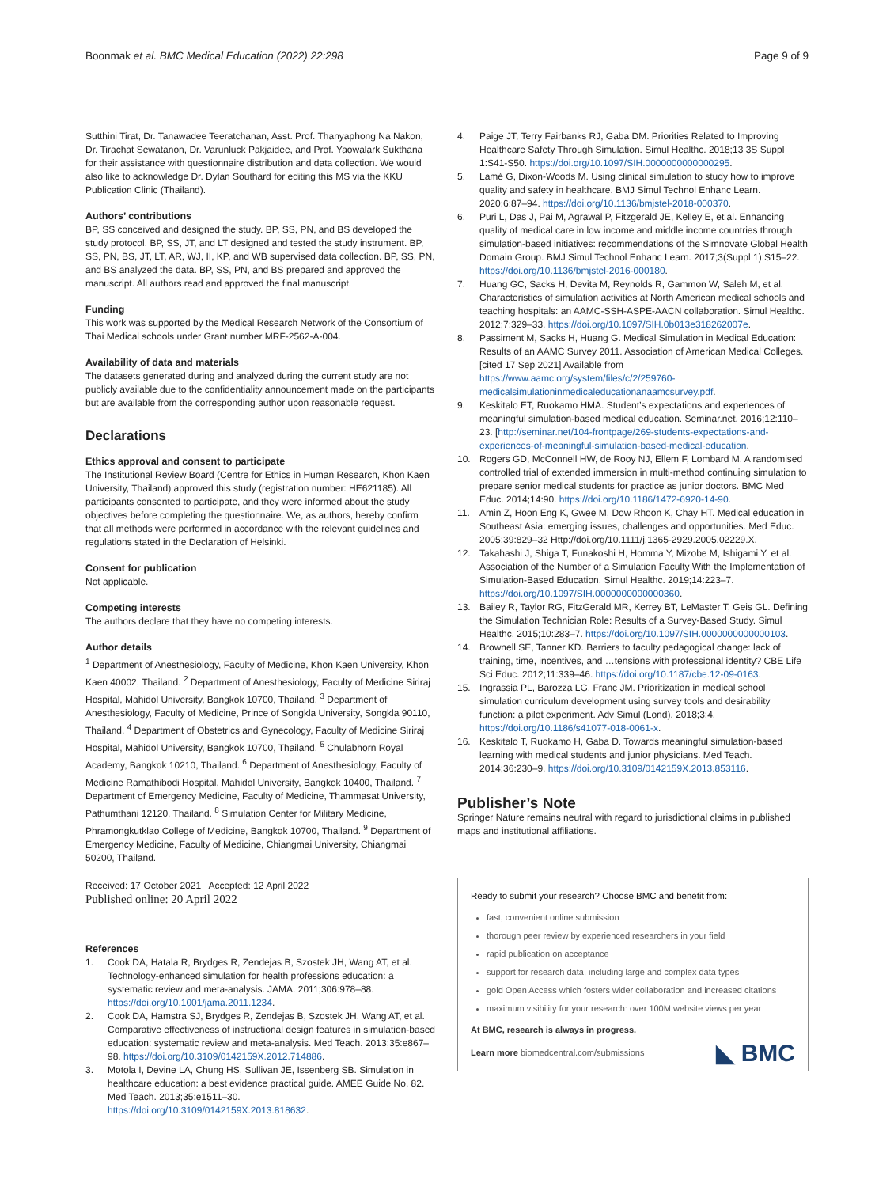Boonmak et al. BMC Medical Education (2022) 22:298 Page 9 of 9
Sutthini Tirat, Dr. Tanawadee Teeratchanan, Asst. Prof. Thanyaphong Na Nakon, Dr. Tirachat Sewatanon, Dr. Varunluck Pakjaidee, and Prof. Yaowalark Sukthana for their assistance with questionnaire distribution and data collection. We would also like to acknowledge Dr. Dylan Southard for editing this MS via the KKU Publication Clinic (Thailand).
Authors’ contributions
BP, SS conceived and designed the study. BP, SS, PN, and BS developed the study protocol. BP, SS, JT, and LT designed and tested the study instrument. BP, SS, PN, BS, JT, LT, AR, WJ, II, KP, and WB supervised data collection. BP, SS, PN, and BS analyzed the data. BP, SS, PN, and BS prepared and approved the manuscript. All authors read and approved the final manuscript.
Funding
This work was supported by the Medical Research Network of the Consortium of Thai Medical schools under Grant number MRF-2562-A-004.
Availability of data and materials
The datasets generated during and analyzed during the current study are not publicly available due to the confidentiality announcement made on the participants but are available from the corresponding author upon reasonable request.
Declarations
Ethics approval and consent to participate
The Institutional Review Board (Centre for Ethics in Human Research, Khon Kaen University, Thailand) approved this study (registration number: HE621185). All participants consented to participate, and they were informed about the study objectives before completing the questionnaire. We, as authors, hereby confirm that all methods were performed in accordance with the relevant guidelines and regulations stated in the Declaration of Helsinki.
Consent for publication
Not applicable.
Competing interests
The authors declare that they have no competing interests.
Author details
<sup>1</sup> Department of Anesthesiology, Faculty of Medicine, Khon Kaen University, Khon Kaen 40002, Thailand. <sup>2</sup> Department of Anesthesiology, Faculty of Medicine Siriraj Hospital, Mahidol University, Bangkok 10700, Thailand. <sup>3</sup> Department of Anesthesiology, Faculty of Medicine, Prince of Songkla University, Songkla 90110, Thailand. <sup>4</sup> Department of Obstetrics and Gynecology, Faculty of Medicine Siriraj Hospital, Mahidol University, Bangkok 10700, Thailand. <sup>5</sup> Chulabhorn Royal Academy, Bangkok 10210, Thailand. <sup>6</sup> Department of Anesthesiology, Faculty of Medicine Ramathibodi Hospital, Mahidol University, Bangkok 10400, Thailand. <sup>7</sup> Department of Emergency Medicine, Faculty of Medicine, Thammasat University, Pathumthani 12120, Thailand. <sup>8</sup> Simulation Center for Military Medicine, Phramongkutklao College of Medicine, Bangkok 10700, Thailand. <sup>9</sup> Department of Emergency Medicine, Faculty of Medicine, Chiangmai University, Chiangmai 50200, Thailand.
Received: 17 October 2021 Accepted: 12 April 2022
Published online: 20 April 2022
References
1. Cook DA, Hatala R, Brydges R, Zendejas B, Szostek JH, Wang AT, et al. Technology-enhanced simulation for health professions education: a systematic review and meta-analysis. JAMA. 2011;306:978–88. https://doi.org/10.1001/jama.2011.1234.
2. Cook DA, Hamstra SJ, Brydges R, Zendejas B, Szostek JH, Wang AT, et al. Comparative effectiveness of instructional design features in simulation-based education: systematic review and meta-analysis. Med Teach. 2013;35:e867–98. https://doi.org/10.3109/0142159X.2012.714886.
3. Motola I, Devine LA, Chung HS, Sullivan JE, Issenberg SB. Simulation in healthcare education: a best evidence practical guide. AMEE Guide No. 82. Med Teach. 2013;35:e1511–30. https://doi.org/10.3109/0142159X.2013.818632.
4. Paige JT, Terry Fairbanks RJ, Gaba DM. Priorities Related to Improving Healthcare Safety Through Simulation. Simul Healthc. 2018;13 3S Suppl 1:S41-S50. https://doi.org/10.1097/SIH.0000000000000295.
5. Lamé G, Dixon-Woods M. Using clinical simulation to study how to improve quality and safety in healthcare. BMJ Simul Technol Enhanc Learn. 2020;6:87–94. https://doi.org/10.1136/bmjstel-2018-000370.
6. Puri L, Das J, Pai M, Agrawal P, Fitzgerald JE, Kelley E, et al. Enhancing quality of medical care in low income and middle income countries through simulation-based initiatives: recommendations of the Simnovate Global Health Domain Group. BMJ Simul Technol Enhanc Learn. 2017;3(Suppl 1):S15–22. https://doi.org/10.1136/bmjstel-2016-000180.
7. Huang GC, Sacks H, Devita M, Reynolds R, Gammon W, Saleh M, et al. Characteristics of simulation activities at North American medical schools and teaching hospitals: an AAMC-SSH-ASPE-AACN collaboration. Simul Healthc. 2012;7:329–33. https://doi.org/10.1097/SIH.0b013e318262007e.
8. Passiment M, Sacks H, Huang G. Medical Simulation in Medical Education: Results of an AAMC Survey 2011. Association of American Medical Colleges. [cited 17 Sep 2021] Available from https://www.aamc.org/system/files/c/2/259760-medicalsimulationinmedicaleducationanaamcsurvey.pdf.
9. Keskitalo ET, Ruokamo HMA. Student’s expectations and experiences of meaningful simulation-based medical education. Seminar.net. 2016;12:110–23. [http://seminar.net/104-frontpage/269-students-expectations-and-experiences-of-meaningful-simulation-based-medical-education.
10. Rogers GD, McConnell HW, de Rooy NJ, Ellem F, Lombard M. A randomised controlled trial of extended immersion in multi-method continuing simulation to prepare senior medical students for practice as junior doctors. BMC Med Educ. 2014;14:90. https://doi.org/10.1186/1472-6920-14-90.
11. Amin Z, Hoon Eng K, Gwee M, Dow Rhoon K, Chay HT. Medical education in Southeast Asia: emerging issues, challenges and opportunities. Med Educ. 2005;39:829–32 Http://doi.org/10.1111/j.1365-2929.2005.02229.X.
12. Takahashi J, Shiga T, Funakoshi H, Homma Y, Mizobe M, Ishigami Y, et al. Association of the Number of a Simulation Faculty With the Implementation of Simulation-Based Education. Simul Healthc. 2019;14:223–7. https://doi.org/10.1097/SIH.0000000000000360.
13. Bailey R, Taylor RG, FitzGerald MR, Kerrey BT, LeMaster T, Geis GL. Defining the Simulation Technician Role: Results of a Survey-Based Study. Simul Healthc. 2015;10:283–7. https://doi.org/10.1097/SIH.0000000000000103.
14. Brownell SE, Tanner KD. Barriers to faculty pedagogical change: lack of training, time, incentives, and …tensions with professional identity? CBE Life Sci Educ. 2012;11:339–46. https://doi.org/10.1187/cbe.12-09-0163.
15. Ingrassia PL, Barozza LG, Franc JM. Prioritization in medical school simulation curriculum development using survey tools and desirability function: a pilot experiment. Adv Simul (Lond). 2018;3:4. https://doi.org/10.1186/s41077-018-0061-x.
16. Keskitalo T, Ruokamo H, Gaba D. Towards meaningful simulation-based learning with medical students and junior physicians. Med Teach. 2014;36:230–9. https://doi.org/10.3109/0142159X.2013.853116.
Publisher’s Note
Springer Nature remains neutral with regard to jurisdictional claims in published maps and institutional affiliations.
Ready to submit your research? Choose BMC and benefit from:
fast, convenient online submission
thorough peer review by experienced researchers in your field
rapid publication on acceptance
support for research data, including large and complex data types
gold Open Access which fosters wider collaboration and increased citations
maximum visibility for your research: over 100M website views per year
At BMC, research is always in progress.
Learn more biomedcentral.com/submissions
◣ BMC